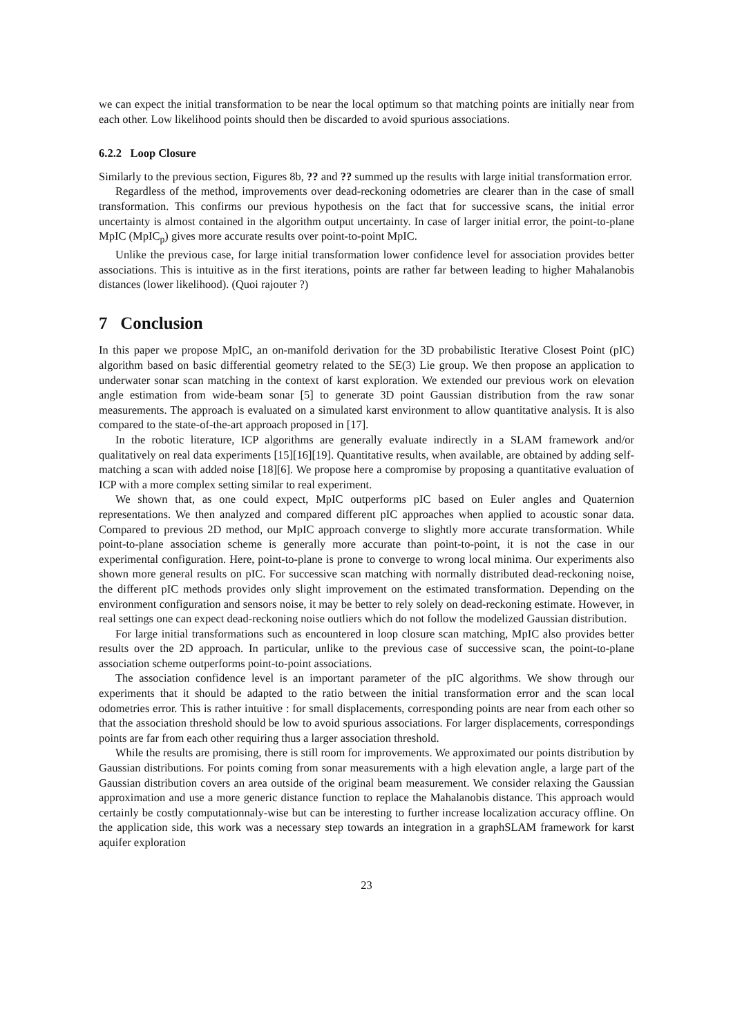we can expect the initial transformation to be near the local optimum so that matching points are initially near from each other. Low likelihood points should then be discarded to avoid spurious associations.
6.2.2 Loop Closure
Similarly to the previous section, Figures 8b, ?? and ?? summed up the results with large initial transformation error.
Regardless of the method, improvements over dead-reckoning odometries are clearer than in the case of small transformation. This confirms our previous hypothesis on the fact that for successive scans, the initial error uncertainty is almost contained in the algorithm output uncertainty. In case of larger initial error, the point-to-plane MpIC (MpIC<sub>p</sub>) gives more accurate results over point-to-point MpIC.
Unlike the previous case, for large initial transformation lower confidence level for association provides better associations. This is intuitive as in the first iterations, points are rather far between leading to higher Mahalanobis distances (lower likelihood). (Quoi rajouter ?)
7 Conclusion
In this paper we propose MpIC, an on-manifold derivation for the 3D probabilistic Iterative Closest Point (pIC) algorithm based on basic differential geometry related to the SE(3) Lie group. We then propose an application to underwater sonar scan matching in the context of karst exploration. We extended our previous work on elevation angle estimation from wide-beam sonar [5] to generate 3D point Gaussian distribution from the raw sonar measurements. The approach is evaluated on a simulated karst environment to allow quantitative analysis. It is also compared to the state-of-the-art approach proposed in [17].
In the robotic literature, ICP algorithms are generally evaluate indirectly in a SLAM framework and/or qualitatively on real data experiments [15][16][19]. Quantitative results, when available, are obtained by adding self-matching a scan with added noise [18][6]. We propose here a compromise by proposing a quantitative evaluation of ICP with a more complex setting similar to real experiment.
We shown that, as one could expect, MpIC outperforms pIC based on Euler angles and Quaternion representations. We then analyzed and compared different pIC approaches when applied to acoustic sonar data. Compared to previous 2D method, our MpIC approach converge to slightly more accurate transformation. While point-to-plane association scheme is generally more accurate than point-to-point, it is not the case in our experimental configuration. Here, point-to-plane is prone to converge to wrong local minima. Our experiments also shown more general results on pIC. For successive scan matching with normally distributed dead-reckoning noise, the different pIC methods provides only slight improvement on the estimated transformation. Depending on the environment configuration and sensors noise, it may be better to rely solely on dead-reckoning estimate. However, in real settings one can expect dead-reckoning noise outliers which do not follow the modelized Gaussian distribution.
For large initial transformations such as encountered in loop closure scan matching, MpIC also provides better results over the 2D approach. In particular, unlike to the previous case of successive scan, the point-to-plane association scheme outperforms point-to-point associations.
The association confidence level is an important parameter of the pIC algorithms. We show through our experiments that it should be adapted to the ratio between the initial transformation error and the scan local odometries error. This is rather intuitive : for small displacements, corresponding points are near from each other so that the association threshold should be low to avoid spurious associations. For larger displacements, correspondings points are far from each other requiring thus a larger association threshold.
While the results are promising, there is still room for improvements. We approximated our points distribution by Gaussian distributions. For points coming from sonar measurements with a high elevation angle, a large part of the Gaussian distribution covers an area outside of the original beam measurement. We consider relaxing the Gaussian approximation and use a more generic distance function to replace the Mahalanobis distance. This approach would certainly be costly computationnaly-wise but can be interesting to further increase localization accuracy offline. On the application side, this work was a necessary step towards an integration in a graphSLAM framework for karst aquifer exploration
23